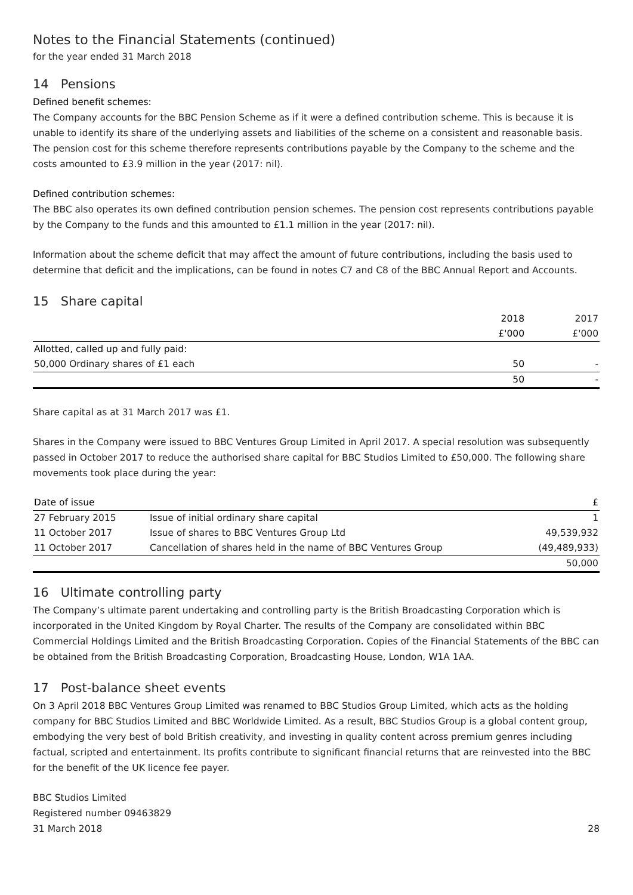Notes to the Financial Statements (continued)
for the year ended 31 March 2018
14 Pensions
Defined benefit schemes:
The Company accounts for the BBC Pension Scheme as if it were a defined contribution scheme. This is because it is unable to identify its share of the underlying assets and liabilities of the scheme on a consistent and reasonable basis. The pension cost for this scheme therefore represents contributions payable by the Company to the scheme and the costs amounted to £3.9 million in the year (2017: nil).
Defined contribution schemes:
The BBC also operates its own defined contribution pension schemes. The pension cost represents contributions payable by the Company to the funds and this amounted to £1.1 million in the year (2017: nil).
Information about the scheme deficit that may affect the amount of future contributions, including the basis used to determine that deficit and the implications, can be found in notes C7 and C8 of the BBC Annual Report and Accounts.
15 Share capital
| | 2018 | 2017 |
| --- | --- | --- |
| | £'000 | £'000 |
| Allotted, called up and fully paid: | | |
| 50,000 Ordinary shares of £1 each | 50 | - |
| | 50 | - |
Share capital as at 31 March 2017 was £1.
Shares in the Company were issued to BBC Ventures Group Limited in April 2017. A special resolution was subsequently passed in October 2017 to reduce the authorised share capital for BBC Studios Limited to £50,000. The following share movements took place during the year:
| Date of issue | | £ |
| --- | --- | --- |
| 27 February 2015 | Issue of initial ordinary share capital | 1 |
| 11 October 2017 | Issue of shares to BBC Ventures Group Ltd | 49,539,932 |
| 11 October 2017 | Cancellation of shares held in the name of BBC Ventures Group | (49,489,933) |
| | | 50,000 |
16 Ultimate controlling party
The Company’s ultimate parent undertaking and controlling party is the British Broadcasting Corporation which is incorporated in the United Kingdom by Royal Charter. The results of the Company are consolidated within BBC Commercial Holdings Limited and the British Broadcasting Corporation. Copies of the Financial Statements of the BBC can be obtained from the British Broadcasting Corporation, Broadcasting House, London, W1A 1AA.
17 Post-balance sheet events
On 3 April 2018 BBC Ventures Group Limited was renamed to BBC Studios Group Limited, which acts as the holding company for BBC Studios Limited and BBC Worldwide Limited. As a result, BBC Studios Group is a global content group, embodying the very best of bold British creativity, and investing in quality content across premium genres including factual, scripted and entertainment. Its profits contribute to significant financial returns that are reinvested into the BBC for the benefit of the UK licence fee payer.
BBC Studios Limited
Registered number 09463829
31 March 2018
28